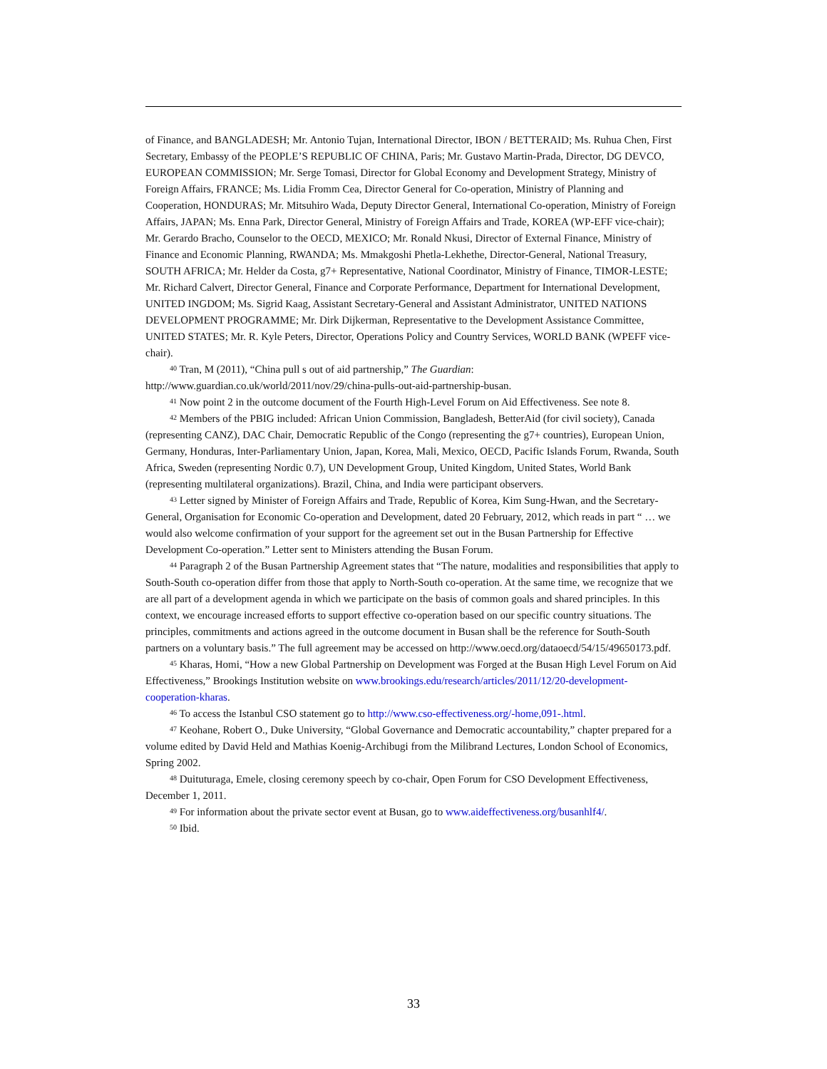of Finance, and BANGLADESH; Mr. Antonio Tujan, International Director, IBON / BETTERAID; Ms. Ruhua Chen, First Secretary, Embassy of the PEOPLE’S REPUBLIC OF CHINA, Paris; Mr. Gustavo Martin-Prada, Director, DG DEVCO, EUROPEAN COMMISSION; Mr. Serge Tomasi, Director for Global Economy and Development Strategy, Ministry of Foreign Affairs, FRANCE; Ms. Lidia Fromm Cea, Director General for Co-operation, Ministry of Planning and Cooperation, HONDURAS; Mr. Mitsuhiro Wada, Deputy Director General, International Co-operation, Ministry of Foreign Affairs, JAPAN; Ms. Enna Park, Director General, Ministry of Foreign Affairs and Trade, KOREA (WP-EFF vice-chair); Mr. Gerardo Bracho, Counselor to the OECD, MEXICO; Mr. Ronald Nkusi, Director of External Finance, Ministry of Finance and Economic Planning, RWANDA; Ms. Mmakgoshi Phetla-Lekhethe, Director-General, National Treasury, SOUTH AFRICA; Mr. Helder da Costa, g7+ Representative, National Coordinator, Ministry of Finance, TIMOR-LESTE; Mr. Richard Calvert, Director General, Finance and Corporate Performance, Department for International Development, UNITED INGDOM; Ms. Sigrid Kaag, Assistant Secretary-General and Assistant Administrator, UNITED NATIONS DEVELOPMENT PROGRAMME; Mr. Dirk Dijkerman, Representative to the Development Assistance Committee, UNITED STATES; Mr. R. Kyle Peters, Director, Operations Policy and Country Services, WORLD BANK (WPEFF vice-chair).
<sup>40</sup> Tran, M (2011), “China pull s out of aid partnership,” The Guardian: http://www.guardian.co.uk/world/2011/nov/29/china-pulls-out-aid-partnership-busan.
<sup>41</sup> Now point 2 in the outcome document of the Fourth High-Level Forum on Aid Effectiveness. See note 8.
<sup>42</sup> Members of the PBIG included: African Union Commission, Bangladesh, BetterAid (for civil society), Canada (representing CANZ), DAC Chair, Democratic Republic of the Congo (representing the g7+ countries), European Union, Germany, Honduras, Inter-Parliamentary Union, Japan, Korea, Mali, Mexico, OECD, Pacific Islands Forum, Rwanda, South Africa, Sweden (representing Nordic 0.7), UN Development Group, United Kingdom, United States, World Bank (representing multilateral organizations). Brazil, China, and India were participant observers.
<sup>43</sup> Letter signed by Minister of Foreign Affairs and Trade, Republic of Korea, Kim Sung-Hwan, and the Secretary- General, Organisation for Economic Co-operation and Development, dated 20 February, 2012, which reads in part “ … we would also welcome confirmation of your support for the agreement set out in the Busan Partnership for Effective Development Co-operation.” Letter sent to Ministers attending the Busan Forum.
<sup>44</sup> Paragraph 2 of the Busan Partnership Agreement states that “The nature, modalities and responsibilities that apply to South-South co-operation differ from those that apply to North-South co-operation. At the same time, we recognize that we are all part of a development agenda in which we participate on the basis of common goals and shared principles. In this context, we encourage increased efforts to support effective co-operation based on our specific country situations. The principles, commitments and actions agreed in the outcome document in Busan shall be the reference for South-South partners on a voluntary basis.” The full agreement may be accessed on http://www.oecd.org/dataoecd/54/15/49650173.pdf.
<sup>45</sup> Kharas, Homi, “How a new Global Partnership on Development was Forged at the Busan High Level Forum on Aid Effectiveness,” Brookings Institution website on www.brookings.edu/research/articles/2011/12/20-development-cooperation-kharas.
<sup>46</sup> To access the Istanbul CSO statement go to http://www.cso-effectiveness.org/-home,091-.html.
<sup>47</sup> Keohane, Robert O., Duke University, “Global Governance and Democratic accountability,” chapter prepared for a volume edited by David Held and Mathias Koenig-Archibugi from the Milibrand Lectures, London School of Economics, Spring 2002.
<sup>48</sup> Duituturaga, Emele, closing ceremony speech by co-chair, Open Forum for CSO Development Effectiveness, December 1, 2011.
<sup>49</sup> For information about the private sector event at Busan, go to www.aideffectiveness.org/busanhlf4/.
<sup>50</sup> Ibid.
33